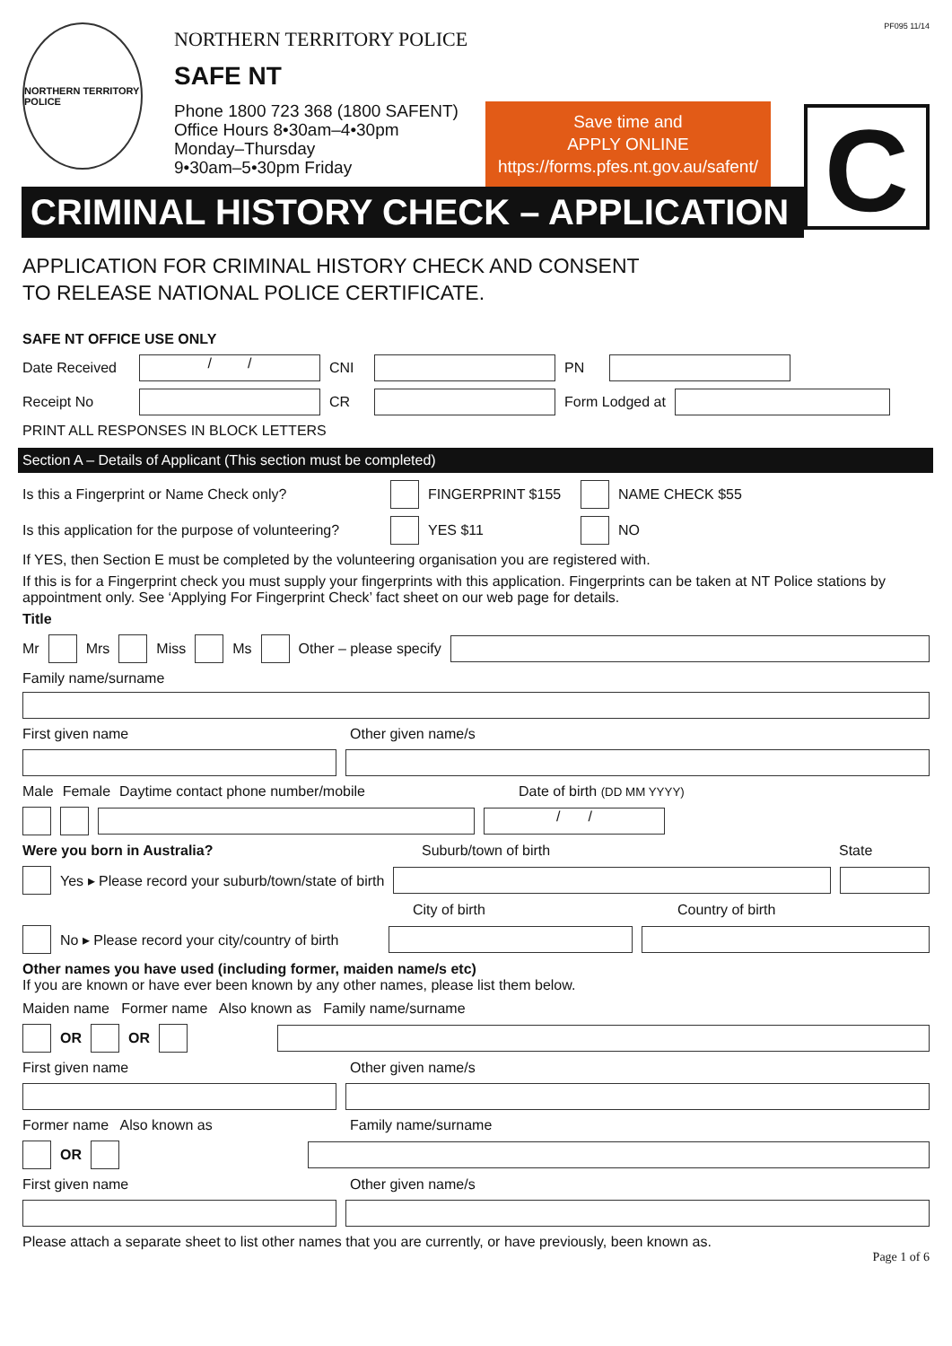PF095 11/14
NORTHERN TERRITORY POLICE
NORTHERN TERRITORY POLICE
SAFE NT
Phone 1800 723 368 (1800 SAFENT)
Office Hours 8•30am–4•30pm
Monday–Thursday
9•30am–5•30pm Friday
Save time and
APPLY ONLINE
https://forms.pfes.nt.gov.au/safent/
CRIMINAL HISTORY CHECK – APPLICATION
C
APPLICATION FOR CRIMINAL HISTORY CHECK AND CONSENT
TO RELEASE NATIONAL POLICE CERTIFICATE.
SAFE NT OFFICE USE ONLY
Date Received / / CNI PN
Receipt No CR Form Lodged at
PRINT ALL RESPONSES IN BLOCK LETTERS
Section A – Details of Applicant (This section must be completed)
Is this a Fingerprint or Name Check only? FINGERPRINT $155 NAME CHECK $55
Is this application for the purpose of volunteering? YES $11 NO
If YES, then Section E must be completed by the volunteering organisation you are registered with.
If this is for a Fingerprint check you must supply your fingerprints with this application. Fingerprints can be taken at NT Police stations by appointment only. See ‘Applying For Fingerprint Check’ fact sheet on our web page for details.
Title
Mr Mrs Miss Ms Other – please specify
Family name/surname
First given name Other given name/s
Male Female Daytime contact phone number/mobile Date of birth (DD MM YYYY)
/ /
Were you born in Australia? Suburb/town of birth State
Yes ▸ Please record your suburb/town/state of birth
City of birth Country of birth
No ▸ Please record your city/country of birth
Other names you have used (including former, maiden name/s etc)
If you are known or have ever been known by any other names, please list them below.
Maiden name Former name Also known as Family name/surname
OR OR
First given name Other given name/s
Former name Also known as Family name/surname
OR
First given name Other given name/s
Please attach a separate sheet to list other names that you are currently, or have previously, been known as.
Page 1 of 6